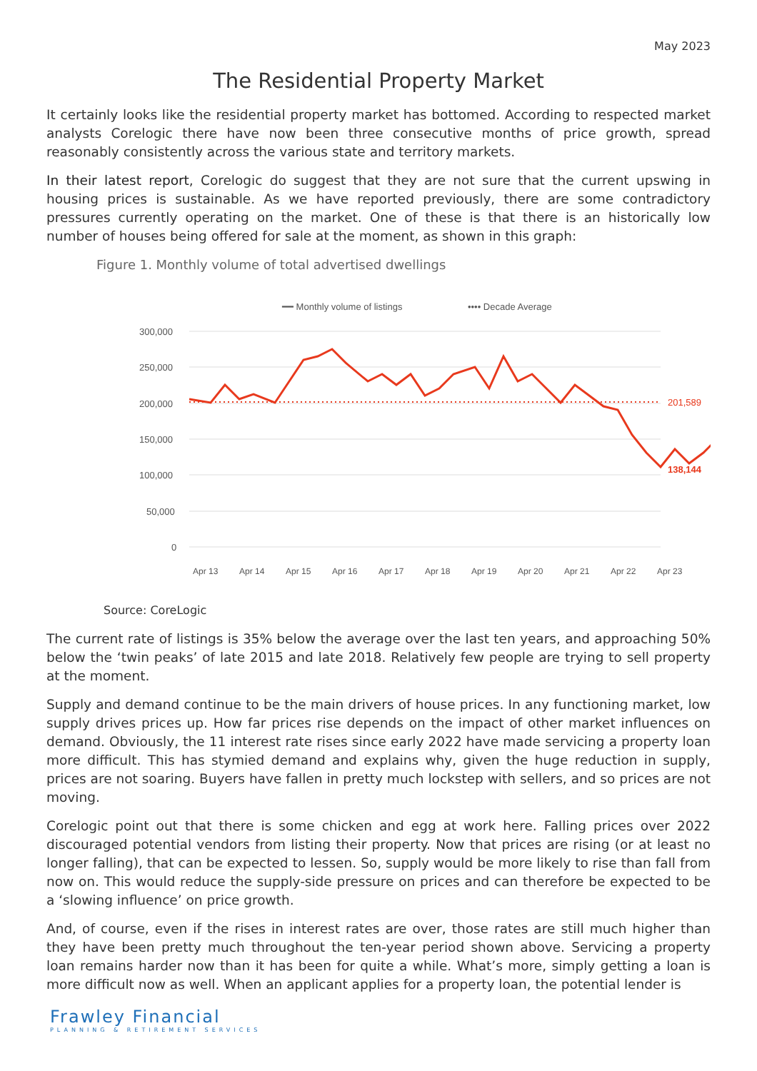May 2023
The Residential Property Market
It certainly looks like the residential property market has bottomed. According to respected market analysts Corelogic there have now been three consecutive months of price growth, spread reasonably consistently across the various state and territory markets.
In their latest report, Corelogic do suggest that they are not sure that the current upswing in housing prices is sustainable. As we have reported previously, there are some contradictory pressures currently operating on the market. One of these is that there is an historically low number of houses being offered for sale at the moment, as shown in this graph:
Figure 1. Monthly volume of total advertised dwellings
━━ Monthly volume of listings
•••• Decade Average
300,000
250,000
200,000
150,000
100,000
50,000
0
201,589
138,144
Apr 13
Apr 14
Apr 15
Apr 16
Apr 17
Apr 18
Apr 19
Apr 20
Apr 21
Apr 22
Apr 23
Source: CoreLogic
The current rate of listings is 35% below the average over the last ten years, and approaching 50% below the ‘twin peaks’ of late 2015 and late 2018. Relatively few people are trying to sell property at the moment.
Supply and demand continue to be the main drivers of house prices. In any functioning market, low supply drives prices up. How far prices rise depends on the impact of other market influences on demand. Obviously, the 11 interest rate rises since early 2022 have made servicing a property loan more difficult. This has stymied demand and explains why, given the huge reduction in supply, prices are not soaring. Buyers have fallen in pretty much lockstep with sellers, and so prices are not moving.
Corelogic point out that there is some chicken and egg at work here. Falling prices over 2022 discouraged potential vendors from listing their property. Now that prices are rising (or at least no longer falling), that can be expected to lessen. So, supply would be more likely to rise than fall from now on. This would reduce the supply-side pressure on prices and can therefore be expected to be a ‘slowing influence’ on price growth.
And, of course, even if the rises in interest rates are over, those rates are still much higher than they have been pretty much throughout the ten-year period shown above. Servicing a property loan remains harder now than it has been for quite a while. What’s more, simply getting a loan is more difficult now as well. When an applicant applies for a property loan, the potential lender is
Frawley Financial
PLANNING & RETIREMENT SERVICES